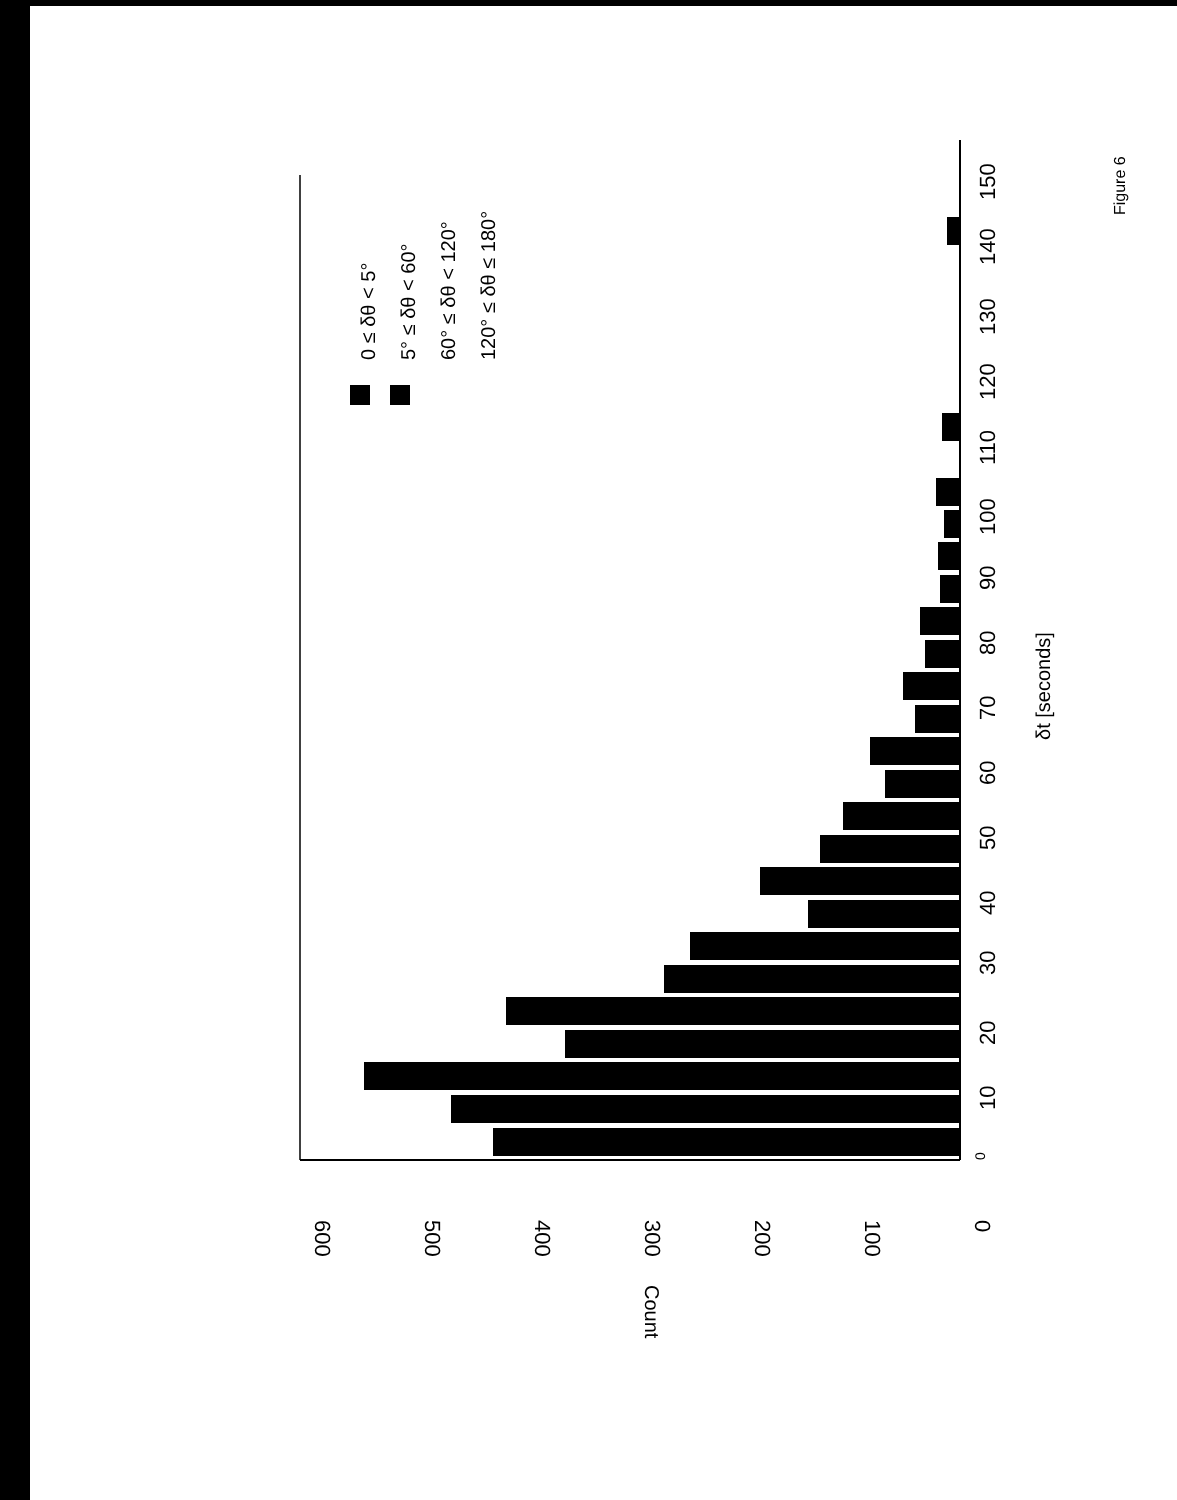0
10
20
30
40
50
60
70
80
90
100
110
120
130
140
150
δt [seconds]
600
500
400
300
200
100
0
Count
0 ≤ δθ < 5°
5° ≤ δθ < 60°
60° ≤ δθ < 120°
120° ≤ δθ ≤ 180°
Figure 6